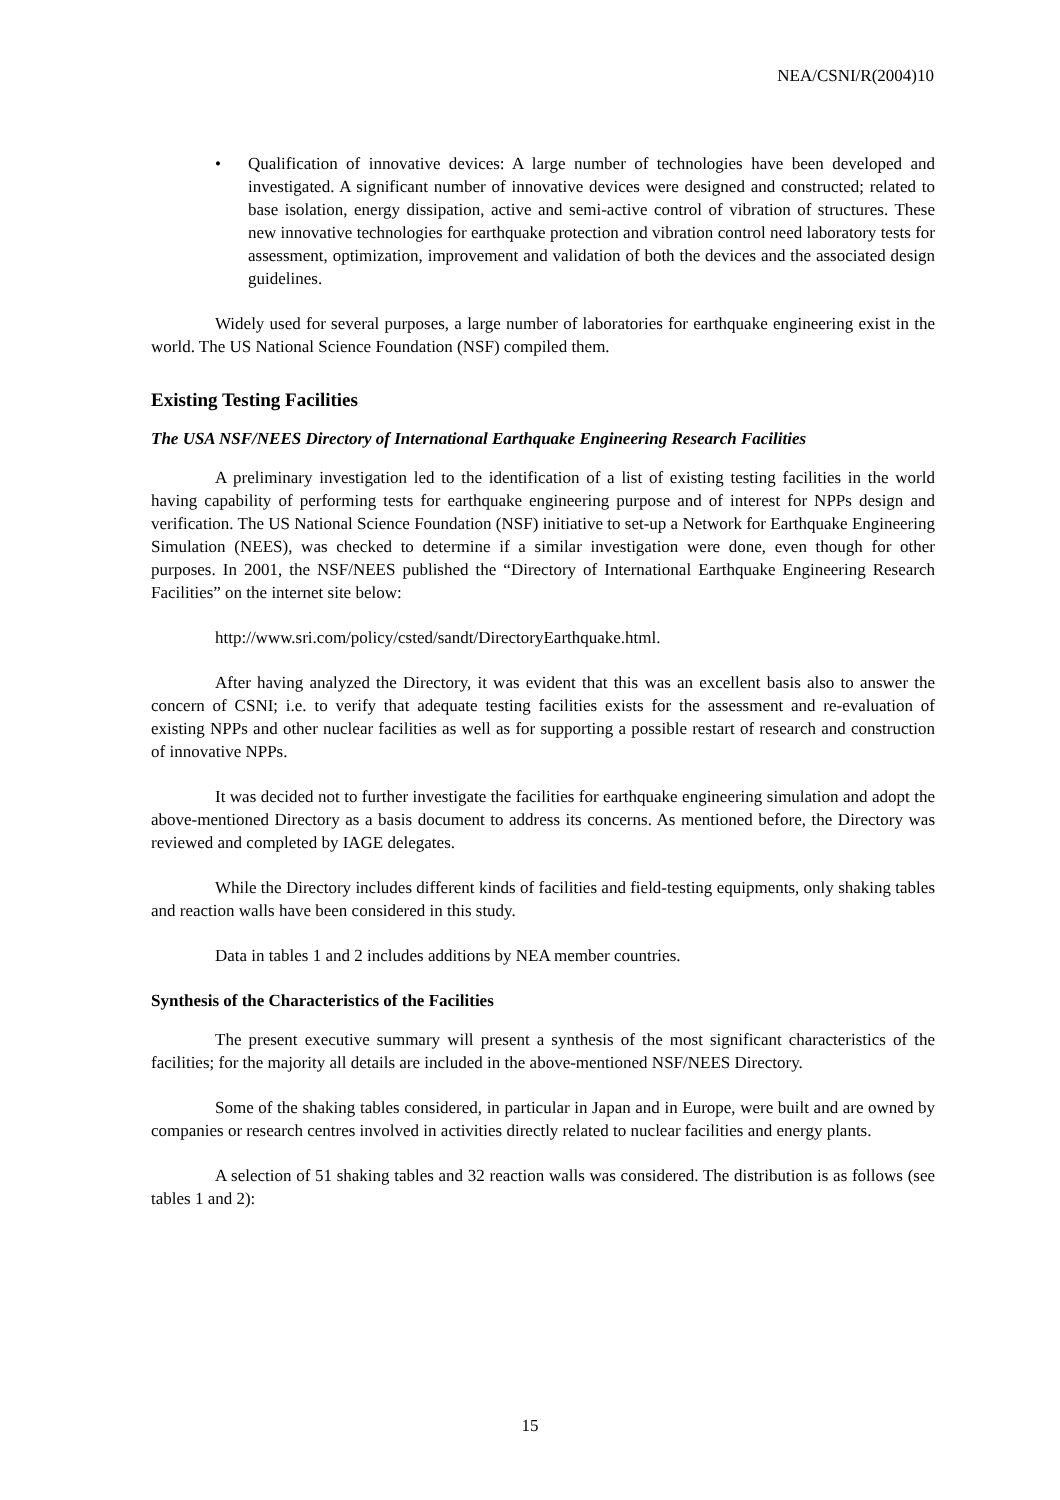NEA/CSNI/R(2004)10
• Qualification of innovative devices: A large number of technologies have been developed and investigated. A significant number of innovative devices were designed and constructed; related to base isolation, energy dissipation, active and semi-active control of vibration of structures. These new innovative technologies for earthquake protection and vibration control need laboratory tests for assessment, optimization, improvement and validation of both the devices and the associated design guidelines.
Widely used for several purposes, a large number of laboratories for earthquake engineering exist in the world. The US National Science Foundation (NSF) compiled them.
Existing Testing Facilities
The USA NSF/NEES Directory of International Earthquake Engineering Research Facilities
A preliminary investigation led to the identification of a list of existing testing facilities in the world having capability of performing tests for earthquake engineering purpose and of interest for NPPs design and verification. The US National Science Foundation (NSF) initiative to set-up a Network for Earthquake Engineering Simulation (NEES), was checked to determine if a similar investigation were done, even though for other purposes. In 2001, the NSF/NEES published the “Directory of International Earthquake Engineering Research Facilities” on the internet site below:
http://www.sri.com/policy/csted/sandt/DirectoryEarthquake.html.
After having analyzed the Directory, it was evident that this was an excellent basis also to answer the concern of CSNI; i.e. to verify that adequate testing facilities exists for the assessment and re-evaluation of existing NPPs and other nuclear facilities as well as for supporting a possible restart of research and construction of innovative NPPs.
It was decided not to further investigate the facilities for earthquake engineering simulation and adopt the above-mentioned Directory as a basis document to address its concerns. As mentioned before, the Directory was reviewed and completed by IAGE delegates.
While the Directory includes different kinds of facilities and field-testing equipments, only shaking tables and reaction walls have been considered in this study.
Data in tables 1 and 2 includes additions by NEA member countries.
Synthesis of the Characteristics of the Facilities
The present executive summary will present a synthesis of the most significant characteristics of the facilities; for the majority all details are included in the above-mentioned NSF/NEES Directory.
Some of the shaking tables considered, in particular in Japan and in Europe, were built and are owned by companies or research centres involved in activities directly related to nuclear facilities and energy plants.
A selection of 51 shaking tables and 32 reaction walls was considered. The distribution is as follows (see tables 1 and 2):
15